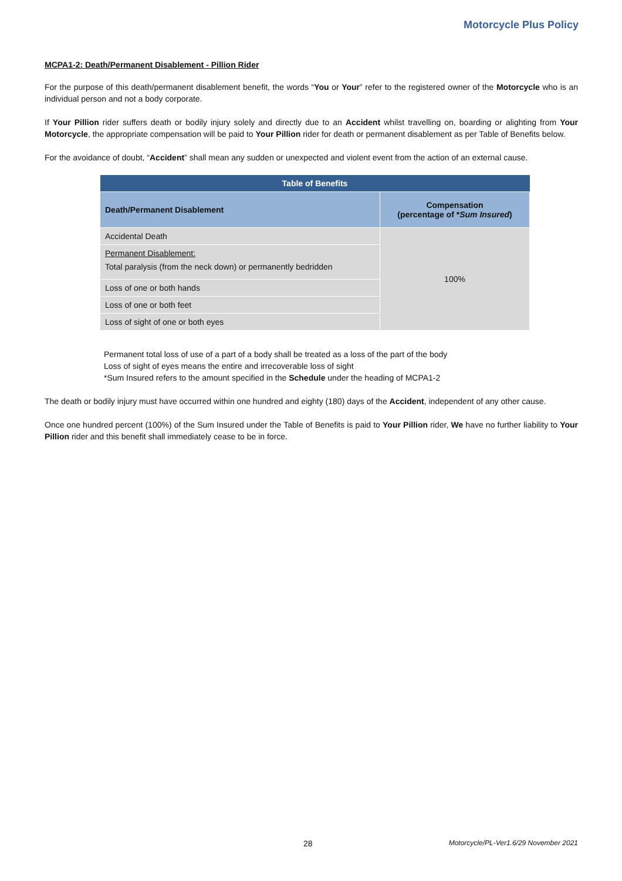Motorcycle Plus Policy
MCPA1-2: Death/Permanent Disablement - Pillion Rider
For the purpose of this death/permanent disablement benefit, the words “You or Your” refer to the registered owner of the Motorcycle who is an individual person and not a body corporate.
If Your Pillion rider suffers death or bodily injury solely and directly due to an Accident whilst travelling on, boarding or alighting from Your Motorcycle, the appropriate compensation will be paid to Your Pillion rider for death or permanent disablement as per Table of Benefits below.
For the avoidance of doubt, “Accident” shall mean any sudden or unexpected and violent event from the action of an external cause.
| Table of Benefits | |
| --- | --- |
| Death/Permanent Disablement | Compensation (percentage of * Sum Insured ) |
| Accidental Death | 100% |
| Permanent Disablement: Total paralysis (from the neck down) or permanently bedridden | |
| Loss of one or both hands | |
| Loss of one or both feet | |
| Loss of sight of one or both eyes | |
Permanent total loss of use of a part of a body shall be treated as a loss of the part of the body
Loss of sight of eyes means the entire and irrecoverable loss of sight
*Sum Insured refers to the amount specified in the Schedule under the heading of MCPA1-2
The death or bodily injury must have occurred within one hundred and eighty (180) days of the Accident, independent of any other cause.
Once one hundred percent (100%) of the Sum Insured under the Table of Benefits is paid to Your Pillion rider, We have no further liability to Your Pillion rider and this benefit shall immediately cease to be in force.
28 Motorcycle/PL-Ver1.6/29 November 2021